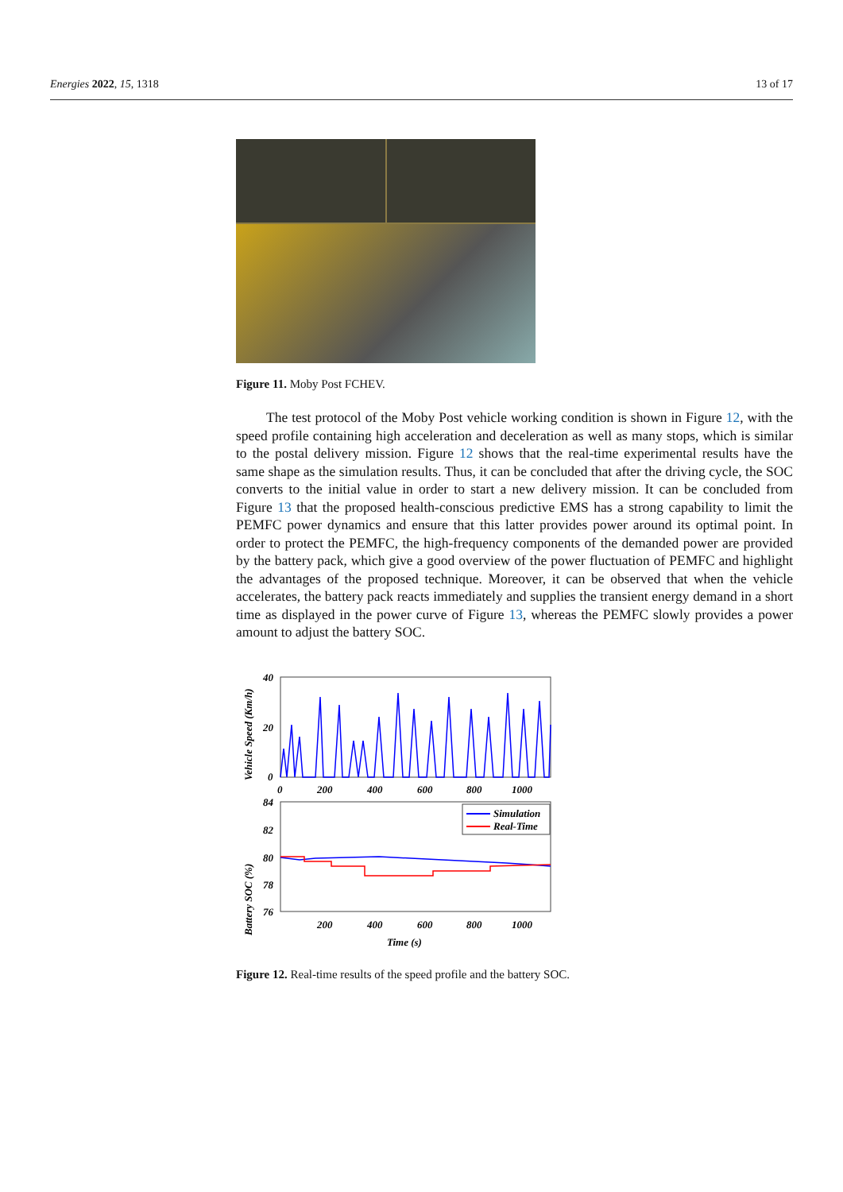Energies 2022, 15, 1318 13 of 17
Figure 11. Moby Post FCHEV.
The test protocol of the Moby Post vehicle working condition is shown in Figure 12, with the speed profile containing high acceleration and deceleration as well as many stops, which is similar to the postal delivery mission. Figure 12 shows that the real-time experimental results have the same shape as the simulation results. Thus, it can be concluded that after the driving cycle, the SOC converts to the initial value in order to start a new delivery mission. It can be concluded from Figure 13 that the proposed health-conscious predictive EMS has a strong capability to limit the PEMFC power dynamics and ensure that this latter provides power around its optimal point. In order to protect the PEMFC, the high-frequency components of the demanded power are provided by the battery pack, which give a good overview of the power fluctuation of PEMFC and highlight the advantages of the proposed technique. Moreover, it can be observed that when the vehicle accelerates, the battery pack reacts immediately and supplies the transient energy demand in a short time as displayed in the power curve of Figure 13, whereas the PEMFC slowly provides a power amount to adjust the battery SOC.
Vehicle Speed (Km/h)
40
20
0
0
200
400
600
800
1000
Battery SOC (%)
84
82
80
78
76
200
400
600
800
1000
Time (s)
Simulation
Real-Time
Figure 12. Real-time results of the speed profile and the battery SOC.